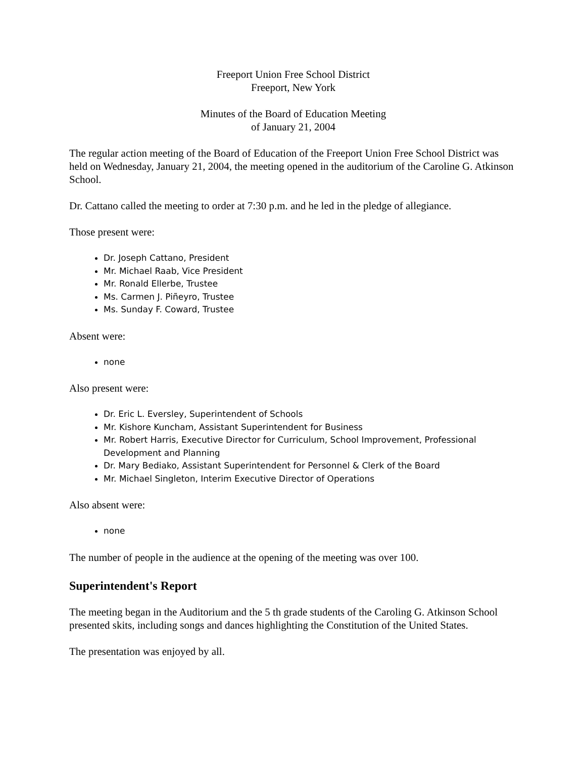Freeport Union Free School District
Freeport, New York
Minutes of the Board of Education Meeting
of January 21, 2004
The regular action meeting of the Board of Education of the Freeport Union Free School District was held on Wednesday, January 21, 2004, the meeting opened in the auditorium of the Caroline G. Atkinson School.
Dr. Cattano called the meeting to order at 7:30 p.m. and he led in the pledge of allegiance.
Those present were:
Dr. Joseph Cattano, President
Mr. Michael Raab, Vice President
Mr. Ronald Ellerbe, Trustee
Ms. Carmen J. Piñeyro, Trustee
Ms. Sunday F. Coward, Trustee
Absent were:
none
Also present were:
Dr. Eric L. Eversley, Superintendent of Schools
Mr. Kishore Kuncham, Assistant Superintendent for Business
Mr. Robert Harris, Executive Director for Curriculum, School Improvement, Professional Development and Planning
Dr. Mary Bediako, Assistant Superintendent for Personnel & Clerk of the Board
Mr. Michael Singleton, Interim Executive Director of Operations
Also absent were:
none
The number of people in the audience at the opening of the meeting was over 100.
Superintendent's Report
The meeting began in the Auditorium and the 5 th grade students of the Caroling G. Atkinson School presented skits, including songs and dances highlighting the Constitution of the United States.
The presentation was enjoyed by all.